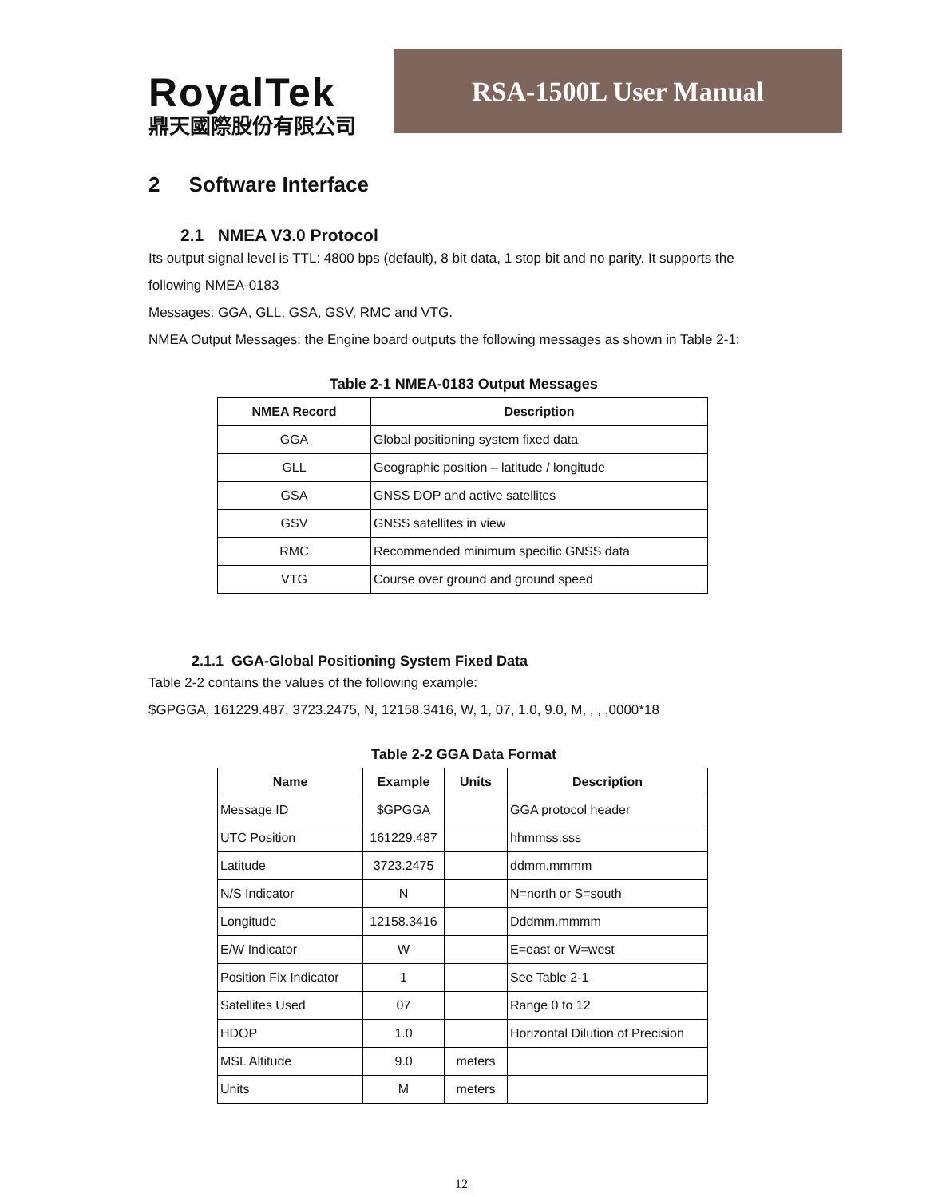RoyalTek
鼎天國際股份有限公司
RSA-1500L User Manual
2 Software Interface
2.1 NMEA V3.0 Protocol
Its output signal level is TTL: 4800 bps (default), 8 bit data, 1 stop bit and no parity. It supports the following NMEA-0183
Messages: GGA, GLL, GSA, GSV, RMC and VTG.
NMEA Output Messages: the Engine board outputs the following messages as shown in Table 2-1:
Table 2-1 NMEA-0183 Output Messages
| NMEA Record | Description |
| --- | --- |
| GGA | Global positioning system fixed data |
| GLL | Geographic position – latitude / longitude |
| GSA | GNSS DOP and active satellites |
| GSV | GNSS satellites in view |
| RMC | Recommended minimum specific GNSS data |
| VTG | Course over ground and ground speed |
2.1.1 GGA-Global Positioning System Fixed Data
Table 2-2 contains the values of the following example:
$GPGGA, 161229.487, 3723.2475, N, 12158.3416, W, 1, 07, 1.0, 9.0, M, , , ,0000*18
Table 2-2 GGA Data Format
| Name | Example | Units | Description |
| --- | --- | --- | --- |
| Message ID | $GPGGA | | GGA protocol header |
| UTC Position | 161229.487 | | hhmmss.sss |
| Latitude | 3723.2475 | | ddmm.mmmm |
| N/S Indicator | N | | N=north or S=south |
| Longitude | 12158.3416 | | Dddmm.mmmm |
| E/W Indicator | W | | E=east or W=west |
| Position Fix Indicator | 1 | | See Table 2-1 |
| Satellites Used | 07 | | Range 0 to 12 |
| HDOP | 1.0 | | Horizontal Dilution of Precision |
| MSL Altitude | 9.0 | meters | |
| Units | M | meters | |
12